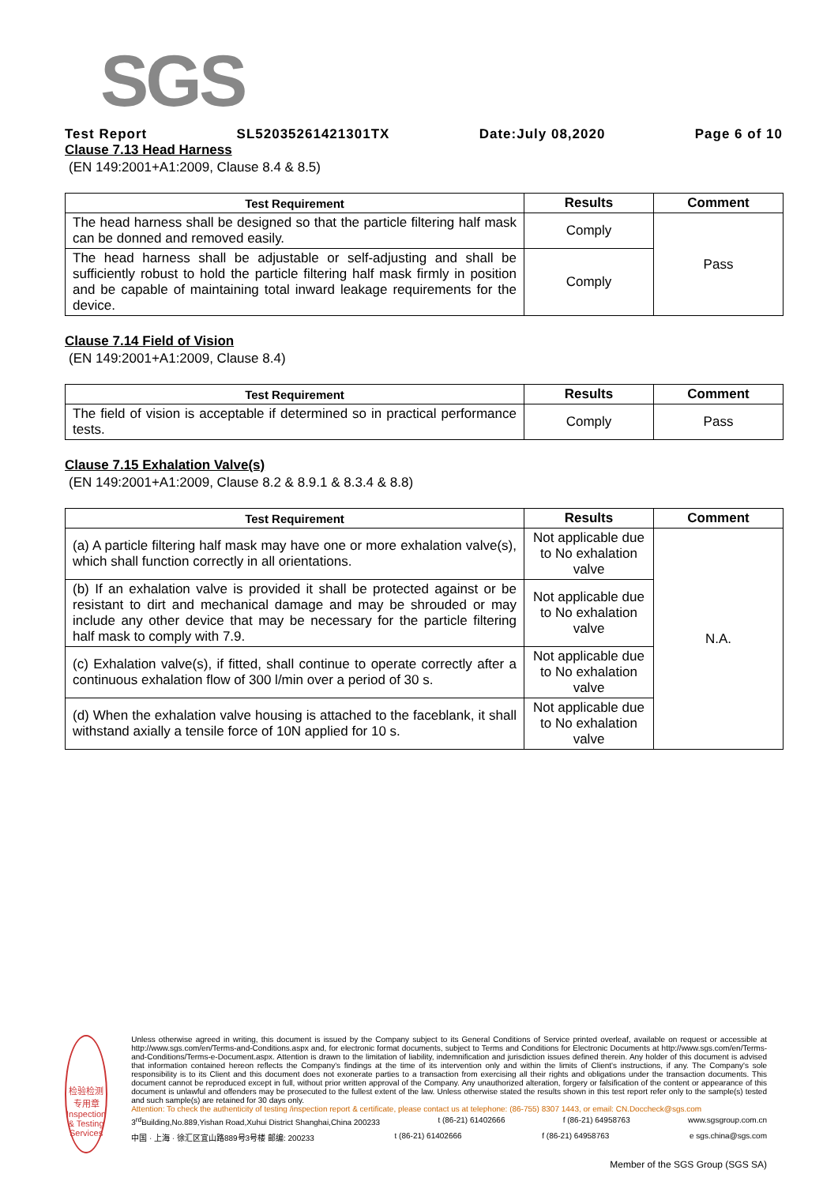SGS
Test Report SL52035261421301TX Date:July 08,2020 Page 6 of 10
Clause 7.13 Head Harness
(EN 149:2001+A1:2009, Clause 8.4 & 8.5)
| Test Requirement | Results | Comment |
| --- | --- | --- |
| The head harness shall be designed so that the particle filtering half mask can be donned and removed easily. | Comply | Pass |
| The head harness shall be adjustable or self-adjusting and shall be sufficiently robust to hold the particle filtering half mask firmly in position and be capable of maintaining total inward leakage requirements for the device. | Comply | |
Clause 7.14 Field of Vision
(EN 149:2001+A1:2009, Clause 8.4)
| Test Requirement | Results | Comment |
| --- | --- | --- |
| The field of vision is acceptable if determined so in practical performance tests. | Comply | Pass |
Clause 7.15 Exhalation Valve(s)
(EN 149:2001+A1:2009, Clause 8.2 & 8.9.1 & 8.3.4 & 8.8)
| Test Requirement | Results | Comment |
| --- | --- | --- |
| (a) A particle filtering half mask may have one or more exhalation valve(s), which shall function correctly in all orientations. | Not applicable due to No exhalation valve | N.A. |
| (b) If an exhalation valve is provided it shall be protected against or be resistant to dirt and mechanical damage and may be shrouded or may include any other device that may be necessary for the particle filtering half mask to comply with 7.9. | Not applicable due to No exhalation valve | |
| (c) Exhalation valve(s), if fitted, shall continue to operate correctly after a continuous exhalation flow of 300 l/min over a period of 30 s. | Not applicable due to No exhalation valve | |
| (d) When the exhalation valve housing is attached to the faceblank, it shall withstand axially a tensile force of 10N applied for 10 s. | Not applicable due to No exhalation valve | |
检验检测专用章
Inspection & Testing Services
Unless otherwise agreed in writing, this document is issued by the Company subject to its General Conditions of Service printed overleaf, available on request or accessible at http://www.sgs.com/en/Terms-and-Conditions.aspx and, for electronic format documents, subject to Terms and Conditions for Electronic Documents at http://www.sgs.com/en/Terms-and-Conditions/Terms-e-Document.aspx. Attention is drawn to the limitation of liability, indemnification and jurisdiction issues defined therein. Any holder of this document is advised that information contained hereon reflects the Company's findings at the time of its intervention only and within the limits of Client's instructions, if any. The Company's sole responsibility is to its Client and this document does not exonerate parties to a transaction from exercising all their rights and obligations under the transaction documents. This document cannot be reproduced except in full, without prior written approval of the Company. Any unauthorized alteration, forgery or falsification of the content or appearance of this document is unlawful and offenders may be prosecuted to the fullest extent of the law. Unless otherwise stated the results shown in this test report refer only to the sample(s) tested and such sample(s) are retained for 30 days only.
Attention: To check the authenticity of testing /inspection report & certificate, please contact us at telephone: (86-755) 8307 1443, or email: CN.Doccheck@sgs.com
3<sup>rd</sup>Building,No.889,Yishan Road,Xuhui District Shanghai,China 200233 t (86-21) 61402666 f (86-21) 64958763 www.sgsgroup.com.cn
中国 · 上海 · 徐汇区宜山路889号3号楼 邮编: 200233 t (86-21) 61402666 f (86-21) 64958763 e sgs.china@sgs.com
Member of the SGS Group (SGS SA)